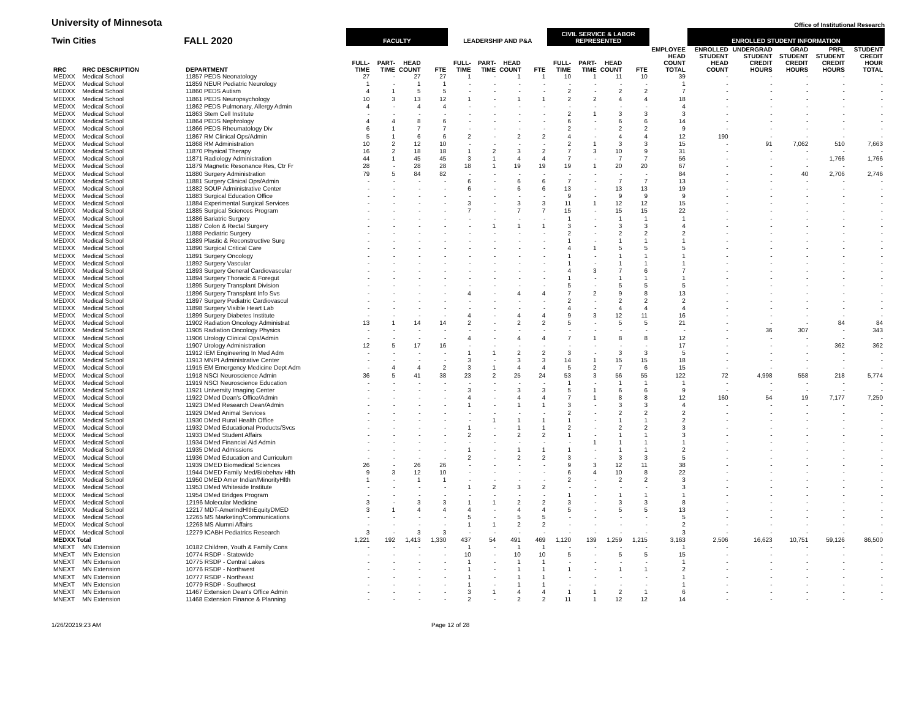University of Minnesota
Office of Institutional Research
| Twin Cities | | FALL 2020 | FACULTY | | | | LEADERSHIP AND P&A | | | | CIVIL SERVICE & LABOR REPRESENTED | | | | | ENROLLED STUDENT INFORMATION | | | | |
| --- | --- | --- | --- | --- | --- | --- | --- | --- | --- | --- | --- | --- | --- | --- | --- | --- | --- | --- | --- | --- |
| RRC | RRC DESCRIPTION | DEPARTMENT | FULL- TIME | PART- TIME | HEAD COUNT | FTE | FULL- TIME | PART- TIME | HEAD COUNT | FTE | FULL- TIME | PART- TIME | HEAD COUNT | FTE | EMPLOYEE HEAD COUNT TOTAL | ENROLLED STUDENT HEAD COUNT | UNDERGRAD STUDENT CREDIT HOURS | GRAD STUDENT CREDIT HOURS | PRFL STUDENT CREDIT HOURS | STUDENT CREDIT HOUR TOTAL |
| MEDXX | Medical School | 11857 PEDS Neonatology | 27 | - | 27 | 27 | 1 | - | 1 | 1 | 10 | 1 | 11 | 10 | 39 | - | - | - | - | - |
| MEDXX | Medical School | 11859 NEUR Pediatric Neurology | 1 | - | 1 | 1 | - | - | - | - | - | - | - | - | 1 | - | - | - | - | - |
| MEDXX | Medical School | 11860 PEDS Autism | 4 | 1 | 5 | 5 | - | - | - | - | 2 | - | 2 | 2 | 7 | - | - | - | - | - |
| MEDXX | Medical School | 11861 PEDS Neuropsychology | 10 | 3 | 13 | 12 | 1 | - | 1 | 1 | 2 | 2 | 4 | 4 | 18 | - | - | - | - | - |
| MEDXX | Medical School | 11862 PEDS Pulmonary, Allergy Admin | 4 | - | 4 | 4 | - | - | - | - | - | - | - | - | 4 | - | - | - | - | - |
| MEDXX | Medical School | 11863 Stem Cell Institute | - | - | - | - | - | - | - | - | 2 | 1 | 3 | 3 | 3 | - | - | - | - | - |
| MEDXX | Medical School | 11864 PEDS Nephrology | 4 | 4 | 8 | 6 | - | - | - | - | 6 | - | 6 | 6 | 14 | - | - | - | - | - |
| MEDXX | Medical School | 11866 PEDS Rheumatology Div | 6 | 1 | 7 | 7 | - | - | - | - | 2 | - | 2 | 2 | 9 | - | - | - | - | - |
| MEDXX | Medical School | 11867 RM Clinical Ops/Admin | 5 | 1 | 6 | 6 | 2 | - | 2 | 2 | 4 | - | 4 | 4 | 12 | 190 | - | - | - | - |
| MEDXX | Medical School | 11868 RM Administration | 10 | 2 | 12 | 10 | - | - | - | - | 2 | 1 | 3 | 3 | 15 | - | 91 | 7,062 | 510 | 7,663 |
| MEDXX | Medical School | 11870 Physical Therapy | 16 | 2 | 18 | 18 | 1 | 2 | 3 | 2 | 7 | 3 | 10 | 9 | 31 | - | - | - | - | - |
| MEDXX | Medical School | 11871 Radiology Administration | 44 | 1 | 45 | 45 | 3 | 1 | 4 | 4 | 7 | - | 7 | 7 | 56 | - | - | - | 1,766 | 1,766 |
| MEDXX | Medical School | 11879 Magnetic Resonance Res, Ctr Fr | 28 | - | 28 | 28 | 18 | 1 | 19 | 19 | 19 | 1 | 20 | 20 | 67 | - | - | - | - | - |
| MEDXX | Medical School | 11880 Surgery Administration | 79 | 5 | 84 | 82 | - | - | - | - | - | - | - | - | 84 | - | - | 40 | 2,706 | 2,746 |
| MEDXX | Medical School | 11881 Surgery Clinical Ops/Admin | - | - | - | - | 6 | - | 6 | 6 | 7 | - | 7 | 7 | 13 | - | - | - | - | - |
| MEDXX | Medical School | 11882 SOUP Administrative Center | - | - | - | - | 6 | - | 6 | 6 | 13 | - | 13 | 13 | 19 | - | - | - | - | - |
| MEDXX | Medical School | 11883 Surgical Education Office | - | - | - | - | - | - | - | - | 9 | - | 9 | 9 | 9 | - | - | - | - | - |
| MEDXX | Medical School | 11884 Experimental Surgical Services | - | - | - | - | 3 | - | 3 | 3 | 11 | 1 | 12 | 12 | 15 | - | - | - | - | - |
| MEDXX | Medical School | 11885 Surgical Sciences Program | - | - | - | - | 7 | - | 7 | 7 | 15 | - | 15 | 15 | 22 | - | - | - | - | - |
| MEDXX | Medical School | 11886 Bariatric Surgery | - | - | - | - | - | - | - | - | 1 | - | 1 | 1 | 1 | - | - | - | - | - |
| MEDXX | Medical School | 11887 Colon & Rectal Surgery | - | - | - | - | - | 1 | 1 | 1 | 3 | - | 3 | 3 | 4 | - | - | - | - | - |
| MEDXX | Medical School | 11888 Pediatric Surgery | - | - | - | - | - | - | - | - | 2 | - | 2 | 2 | 2 | - | - | - | - | - |
| MEDXX | Medical School | 11889 Plastic & Reconstructive Surg | - | - | - | - | - | - | - | - | 1 | - | 1 | 1 | 1 | - | - | - | - | - |
| MEDXX | Medical School | 11890 Surgical Critical Care | - | - | - | - | - | - | - | - | 4 | 1 | 5 | 5 | 5 | - | - | - | - | - |
| MEDXX | Medical School | 11891 Surgery Oncology | - | - | - | - | - | - | - | - | 1 | - | 1 | 1 | 1 | - | - | - | - | - |
| MEDXX | Medical School | 11892 Surgery Vascular | - | - | - | - | - | - | - | - | 1 | - | 1 | 1 | 1 | - | - | - | - | - |
| MEDXX | Medical School | 11893 Surgery General Cardiovascular | - | - | - | - | - | - | - | - | 4 | 3 | 7 | 6 | 7 | - | - | - | - | - |
| MEDXX | Medical School | 11894 Surgery Thoracic & Foregut | - | - | - | - | - | - | - | - | 1 | - | 1 | 1 | 1 | - | - | - | - | - |
| MEDXX | Medical School | 11895 Surgery Transplant Division | - | - | - | - | - | - | - | - | 5 | - | 5 | 5 | 5 | - | - | - | - | - |
| MEDXX | Medical School | 11896 Surgery Transplant Info Svs | - | - | - | - | 4 | - | 4 | 4 | 7 | 2 | 9 | 8 | 13 | - | - | - | - | - |
| MEDXX | Medical School | 11897 Surgery Pediatric Cardiovascul | - | - | - | - | - | - | - | - | 2 | - | 2 | 2 | 2 | - | - | - | - | - |
| MEDXX | Medical School | 11898 Surgery Visible Heart Lab | - | - | - | - | - | - | - | - | 4 | - | 4 | 4 | 4 | - | - | - | - | - |
| MEDXX | Medical School | 11899 Surgery Diabetes Institute | - | - | - | - | 4 | - | 4 | 4 | 9 | 3 | 12 | 11 | 16 | - | - | - | - | - |
| MEDXX | Medical School | 11902 Radiation Oncology Administrat | 13 | 1 | 14 | 14 | 2 | - | 2 | 2 | 5 | - | 5 | 5 | 21 | - | - | - | 84 | 84 |
| MEDXX | Medical School | 11905 Radiation Oncology Physics | - | - | - | - | - | - | - | - | - | - | - | - | - | - | 36 | 307 | - | 343 |
| MEDXX | Medical School | 11906 Urology Clinical Ops/Admin | - | - | - | - | 4 | - | 4 | 4 | 7 | 1 | 8 | 8 | 12 | - | - | - | - | - |
| MEDXX | Medical School | 11907 Urology Administration | 12 | 5 | 17 | 16 | - | - | - | - | - | - | - | - | 17 | - | - | - | 362 | 362 |
| MEDXX | Medical School | 11912 IEM Engineering In Med Adm | - | - | - | - | 1 | 1 | 2 | 2 | 3 | - | 3 | 3 | 5 | - | - | - | - | - |
| MEDXX | Medical School | 11913 MNPI Administrative Center | - | - | - | - | 3 | - | 3 | 3 | 14 | 1 | 15 | 15 | 18 | - | - | - | - | - |
| MEDXX | Medical School | 11915 EM Emergency Medicine Dept Adm | - | 4 | 4 | 2 | 3 | 1 | 4 | 4 | 5 | 2 | 7 | 6 | 15 | - | - | - | - | - |
| MEDXX | Medical School | 11918 NSCI Neuroscience Admin | 36 | 5 | 41 | 38 | 23 | 2 | 25 | 24 | 53 | 3 | 56 | 55 | 122 | 72 | 4,998 | 558 | 218 | 5,774 |
| MEDXX | Medical School | 11919 NSCI Neuroscience Education | - | - | - | - | - | - | - | - | 1 | - | 1 | 1 | 1 | - | - | - | - | - |
| MEDXX | Medical School | 11921 University Imaging Center | - | - | - | - | 3 | - | 3 | 3 | 5 | 1 | 6 | 6 | 9 | - | - | - | - | - |
| MEDXX | Medical School | 11922 DMed Dean's Office/Admin | - | - | - | - | 4 | - | 4 | 4 | 7 | 1 | 8 | 8 | 12 | 160 | 54 | 19 | 7,177 | 7,250 |
| MEDXX | Medical School | 11923 DMed Research Dean/Admin | - | - | - | - | 1 | - | 1 | 1 | 3 | - | 3 | 3 | 4 | - | - | - | - | - |
| MEDXX | Medical School | 11929 DMed Animal Services | - | - | - | - | - | - | - | - | 2 | - | 2 | 2 | 2 | - | - | - | - | - |
| MEDXX | Medical School | 11930 DMed Rural Health Office | - | - | - | - | - | 1 | 1 | 1 | 1 | - | 1 | 1 | 2 | - | - | - | - | - |
| MEDXX | Medical School | 11932 DMed Educational Products/Svcs | - | - | - | - | 1 | - | 1 | 1 | 2 | - | 2 | 2 | 3 | - | - | - | - | - |
| MEDXX | Medical School | 11933 DMed Student Affairs | - | - | - | - | 2 | - | 2 | 2 | 1 | - | 1 | 1 | 3 | - | - | - | - | - |
| MEDXX | Medical School | 11934 DMed Financial Aid Admin | - | - | - | - | - | - | - | - | - | 1 | 1 | 1 | 1 | - | - | - | - | - |
| MEDXX | Medical School | 11935 DMed Admissions | - | - | - | - | 1 | - | 1 | 1 | 1 | - | 1 | 1 | 2 | - | - | - | - | - |
| MEDXX | Medical School | 11936 DMed Education and Curriculum | - | - | - | - | 2 | - | 2 | 2 | 3 | - | 3 | 3 | 5 | - | - | - | - | - |
| MEDXX | Medical School | 11939 DMED Biomedical Sciences | 26 | - | 26 | 26 | - | - | - | - | 9 | 3 | 12 | 11 | 38 | - | - | - | - | - |
| MEDXX | Medical School | 11944 DMED Family Med/Biobehav Hlth | 9 | 3 | 12 | 10 | - | - | - | - | 6 | 4 | 10 | 8 | 22 | - | - | - | - | - |
| MEDXX | Medical School | 11950 DMED Amer Indian/MinorityHlth | 1 | - | 1 | 1 | - | - | - | - | 2 | - | 2 | 2 | 3 | - | - | - | - | - |
| MEDXX | Medical School | 11953 DMed Whiteside Institute | - | - | - | - | 1 | 2 | 3 | 2 | - | - | - | - | 3 | - | - | - | - | - |
| MEDXX | Medical School | 11954 DMed Bridges Program | - | - | - | - | - | - | - | - | 1 | - | 1 | 1 | 1 | - | - | - | - | - |
| MEDXX | Medical School | 12196 Molecular Medicine | 3 | - | 3 | 3 | 1 | 1 | 2 | 2 | 3 | - | 3 | 3 | 8 | - | - | - | - | - |
| MEDXX | Medical School | 12217 MDT-AmerIndHlthEquityDMED | 3 | 1 | 4 | 4 | 4 | - | 4 | 4 | 5 | - | 5 | 5 | 13 | - | - | - | - | - |
| MEDXX | Medical School | 12265 MS Marketing/Communications | - | - | - | - | 5 | - | 5 | 5 | - | - | - | - | 5 | - | - | - | - | - |
| MEDXX | Medical School | 12268 MS Alumni Affairs | - | - | - | - | 1 | 1 | 2 | 2 | - | - | - | - | 2 | - | - | - | - | - |
| MEDXX | Medical School | 12279 ICABH Pediatrics Research | 3 | - | 3 | 3 | - | - | - | - | - | - | - | - | 3 | - | - | - | - | - |
| MEDXX Total | | | 1,221 | 192 | 1,413 | 1,330 | 437 | 54 | 491 | 469 | 1,120 | 139 | 1,259 | 1,215 | 3,163 | 2,506 | 16,623 | 10,751 | 59,126 | 86,500 |
| MNEXT | MN Extension | 10182 Children, Youth & Family Cons | - | - | - | - | 1 | - | 1 | 1 | - | - | - | - | 1 | - | - | - | - | - |
| MNEXT | MN Extension | 10774 RSDP - Statewide | - | - | - | - | 10 | - | 10 | 10 | 5 | - | 5 | 5 | 15 | - | - | - | - | - |
| MNEXT | MN Extension | 10775 RSDP - Central Lakes | - | - | - | - | 1 | - | 1 | 1 | - | - | - | - | 1 | - | - | - | - | - |
| MNEXT | MN Extension | 10776 RSDP - Northwest | - | - | - | - | 1 | - | 1 | 1 | 1 | - | 1 | 1 | 2 | - | - | - | - | - |
| MNEXT | MN Extension | 10777 RSDP - Northeast | - | - | - | - | 1 | - | 1 | 1 | - | - | - | - | 1 | - | - | - | - | - |
| MNEXT | MN Extension | 10779 RSDP - Southwest | - | - | - | - | 1 | - | 1 | 1 | - | - | - | - | 1 | - | - | - | - | - |
| MNEXT | MN Extension | 11467 Extension Dean's Office Admin | - | - | - | - | 3 | 1 | 4 | 4 | 1 | 1 | 2 | 1 | 6 | - | - | - | - | - |
| MNEXT | MN Extension | 11468 Extension Finance & Planning | - | - | - | - | 2 | - | 2 | 2 | 11 | 1 | 12 | 12 | 14 | - | - | - | - | - |
1/26/20219:23 AM Page 12 of 28